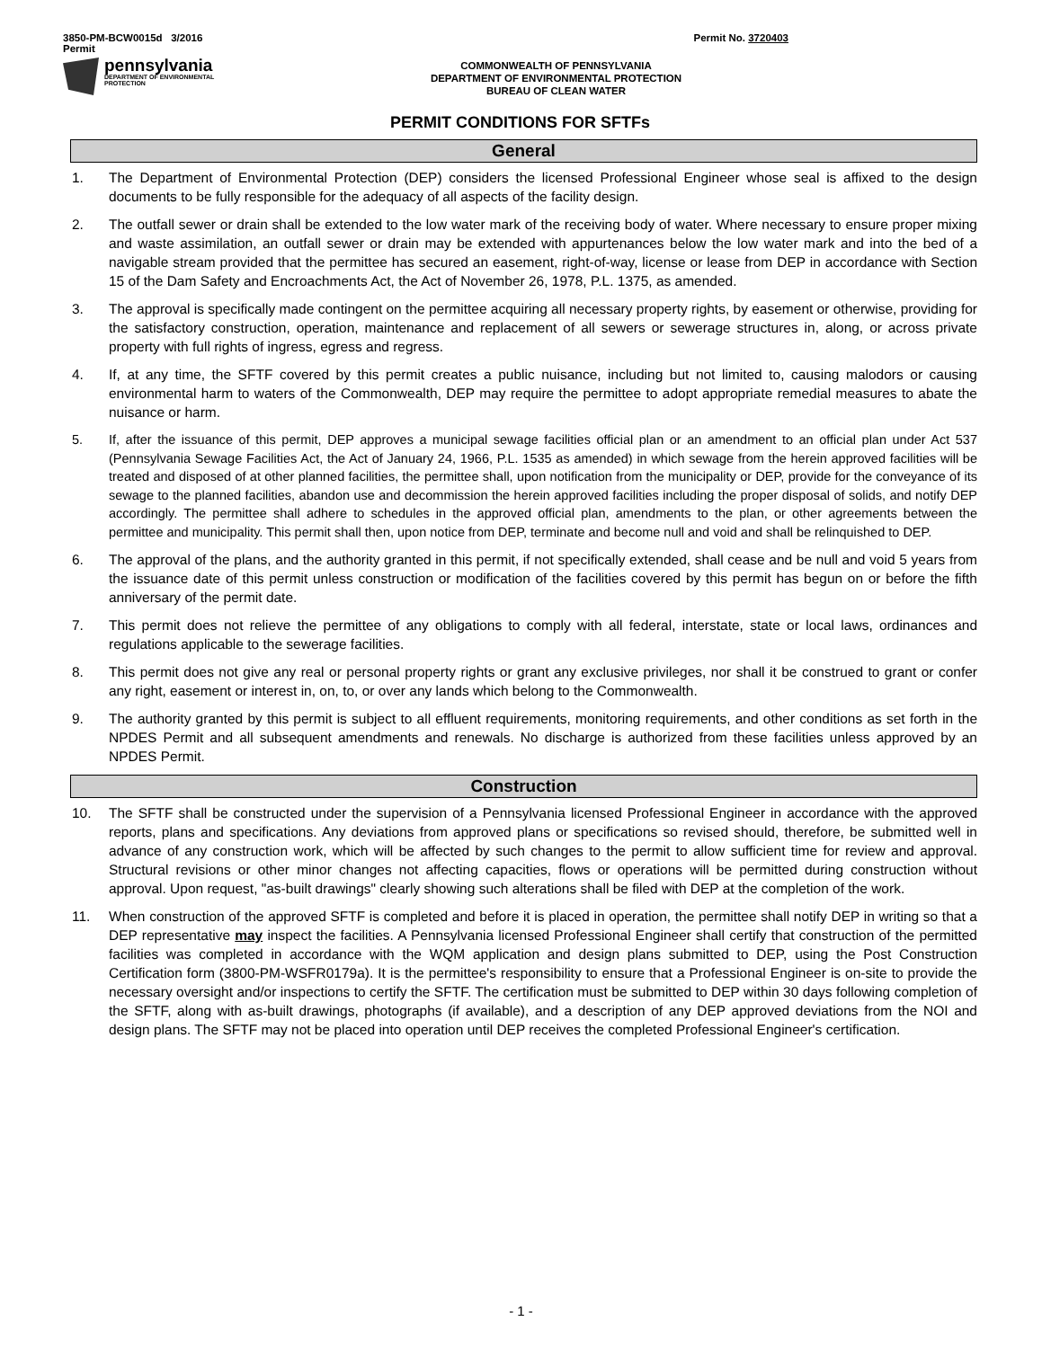3850-PM-BCW0015d 3/2016
Permit Permit No. 3720403
pennsylvania
DEPARTMENT OF ENVIRONMENTAL
PROTECTION
COMMONWEALTH OF PENNSYLVANIA
DEPARTMENT OF ENVIRONMENTAL PROTECTION
BUREAU OF CLEAN WATER
PERMIT CONDITIONS FOR SFTFs
General
1. The Department of Environmental Protection (DEP) considers the licensed Professional Engineer whose seal is affixed to the design documents to be fully responsible for the adequacy of all aspects of the facility design.
2. The outfall sewer or drain shall be extended to the low water mark of the receiving body of water. Where necessary to ensure proper mixing and waste assimilation, an outfall sewer or drain may be extended with appurtenances below the low water mark and into the bed of a navigable stream provided that the permittee has secured an easement, right-of-way, license or lease from DEP in accordance with Section 15 of the Dam Safety and Encroachments Act, the Act of November 26, 1978, P.L. 1375, as amended.
3. The approval is specifically made contingent on the permittee acquiring all necessary property rights, by easement or otherwise, providing for the satisfactory construction, operation, maintenance and replacement of all sewers or sewerage structures in, along, or across private property with full rights of ingress, egress and regress.
4. If, at any time, the SFTF covered by this permit creates a public nuisance, including but not limited to, causing malodors or causing environmental harm to waters of the Commonwealth, DEP may require the permittee to adopt appropriate remedial measures to abate the nuisance or harm.
5. If, after the issuance of this permit, DEP approves a municipal sewage facilities official plan or an amendment to an official plan under Act 537 (Pennsylvania Sewage Facilities Act, the Act of January 24, 1966, P.L. 1535 as amended) in which sewage from the herein approved facilities will be treated and disposed of at other planned facilities, the permittee shall, upon notification from the municipality or DEP, provide for the conveyance of its sewage to the planned facilities, abandon use and decommission the herein approved facilities including the proper disposal of solids, and notify DEP accordingly. The permittee shall adhere to schedules in the approved official plan, amendments to the plan, or other agreements between the permittee and municipality. This permit shall then, upon notice from DEP, terminate and become null and void and shall be relinquished to DEP.
6. The approval of the plans, and the authority granted in this permit, if not specifically extended, shall cease and be null and void 5 years from the issuance date of this permit unless construction or modification of the facilities covered by this permit has begun on or before the fifth anniversary of the permit date.
7. This permit does not relieve the permittee of any obligations to comply with all federal, interstate, state or local laws, ordinances and regulations applicable to the sewerage facilities.
8. This permit does not give any real or personal property rights or grant any exclusive privileges, nor shall it be construed to grant or confer any right, easement or interest in, on, to, or over any lands which belong to the Commonwealth.
9. The authority granted by this permit is subject to all effluent requirements, monitoring requirements, and other conditions as set forth in the NPDES Permit and all subsequent amendments and renewals. No discharge is authorized from these facilities unless approved by an NPDES Permit.
Construction
10. The SFTF shall be constructed under the supervision of a Pennsylvania licensed Professional Engineer in accordance with the approved reports, plans and specifications. Any deviations from approved plans or specifications so revised should, therefore, be submitted well in advance of any construction work, which will be affected by such changes to the permit to allow sufficient time for review and approval. Structural revisions or other minor changes not affecting capacities, flows or operations will be permitted during construction without approval. Upon request, "as-built drawings" clearly showing such alterations shall be filed with DEP at the completion of the work.
11. When construction of the approved SFTF is completed and before it is placed in operation, the permittee shall notify DEP in writing so that a DEP representative may inspect the facilities. A Pennsylvania licensed Professional Engineer shall certify that construction of the permitted facilities was completed in accordance with the WQM application and design plans submitted to DEP, using the Post Construction Certification form (3800-PM-WSFR0179a). It is the permittee's responsibility to ensure that a Professional Engineer is on-site to provide the necessary oversight and/or inspections to certify the SFTF. The certification must be submitted to DEP within 30 days following completion of the SFTF, along with as-built drawings, photographs (if available), and a description of any DEP approved deviations from the NOI and design plans. The SFTF may not be placed into operation until DEP receives the completed Professional Engineer's certification.
- 1 -